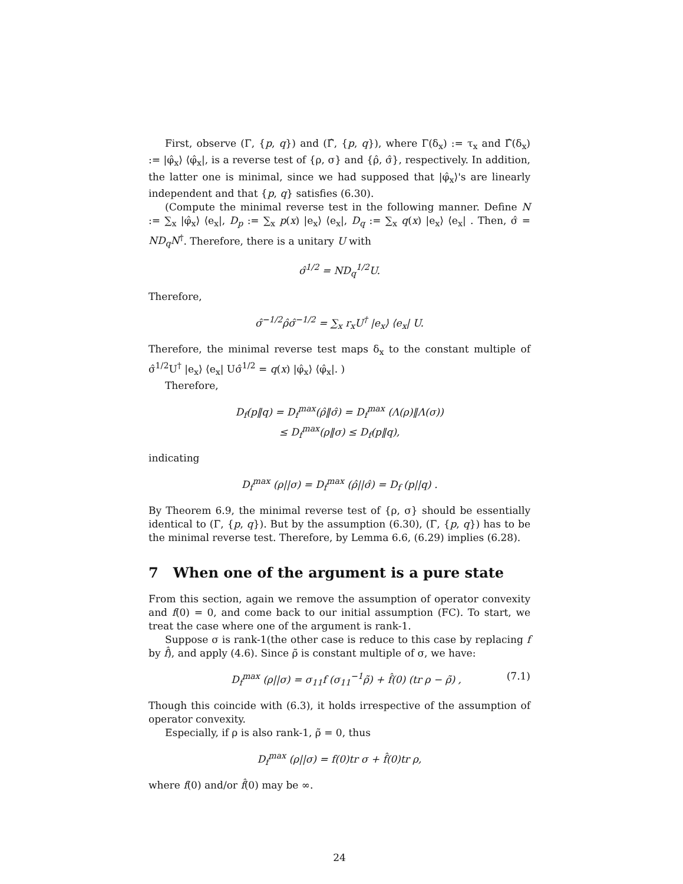First, observe (Γ, {p, q}) and (Γ̂, {p, q}), where Γ(δ<sub>x</sub>) := τ<sub>x</sub> and Γ̂(δ<sub>x</sub>) := |φ̂<sub>x</sub>⟩ ⟨φ̂<sub>x</sub>|, is a reverse test of {ρ, σ} and {ρ̂, σ̂}, respectively. In addition, the latter one is minimal, since we had supposed that |φ̂<sub>x</sub>⟩'s are linearly independent and that {p, q} satisfies (6.30).
(Compute the minimal reverse test in the following manner. Define N := ∑<sub>x</sub> |φ̂<sub>x</sub>⟩ ⟨e<sub>x</sub>|, D<sub>p</sub> := ∑<sub>x</sub> p(x) |e<sub>x</sub>⟩ ⟨e<sub>x</sub>|, D<sub>q</sub> := ∑<sub>x</sub> q(x) |e<sub>x</sub>⟩ ⟨e<sub>x</sub>| . Then, σ̂ = ND<sub>q</sub>N<sup>†</sup>. Therefore, there is a unitary U with
σ̂<sup>1/2</sup> = ND<sub>q</sub><sup>1/2</sup>U.
Therefore,
σ̂<sup>−1/2</sup>ρ̂σ̂<sup>−1/2</sup> = ∑<sub>x</sub> r<sub>x</sub>U<sup>†</sup> |e<sub>x</sub>⟩ ⟨e<sub>x</sub>| U.
Therefore, the minimal reverse test maps δ<sub>x</sub> to the constant multiple of σ̂<sup>1/2</sup>U<sup>†</sup> |e<sub>x</sub>⟩ ⟨e<sub>x</sub>| Uσ̂<sup>1/2</sup> = q(x) |φ̂<sub>x</sub>⟩ ⟨φ̂<sub>x</sub>|. )
Therefore,
D<sub>f</sub>(p‖q) = D<sub>f</sub><sup>max</sup>(ρ̂‖σ̂) = D<sub>f</sub><sup>max</sup> (Λ(ρ)‖Λ(σ))
≤ D<sub>f</sub><sup>max</sup>(ρ‖σ) ≤ D<sub>f</sub>(p‖q),
indicating
D<sub>f</sub><sup>max</sup> (ρ||σ) = D<sub>f</sub><sup>max</sup> (ρ̂||σ̂) = D<sub>f</sub> (p||q) .
By Theorem 6.9, the minimal reverse test of {ρ, σ} should be essentially identical to (Γ, {p, q}). But by the assumption (6.30), (Γ, {p, q}) has to be the minimal reverse test. Therefore, by Lemma 6.6, (6.29) implies (6.28).
7 When one of the argument is a pure state
From this section, again we remove the assumption of operator convexity and f(0) = 0, and come back to our initial assumption (FC). To start, we treat the case where one of the argument is rank-1.
Suppose σ is rank-1(the other case is reduce to this case by replacing f by f̂), and apply (4.6). Since ρ̃ is constant multiple of σ, we have:
D<sub>f</sub><sup>max</sup> (ρ||σ) = σ<sub>11</sub>f (σ<sub>11</sub><sup>−1</sup>ρ̃) + f̂(0) (tr ρ − ρ̃) , (7.1)
Though this coincide with (6.3), it holds irrespective of the assumption of operator convexity.
Especially, if ρ is also rank-1, ρ̃ = 0, thus
D<sub>f</sub><sup>max</sup> (ρ||σ) = f(0)tr σ + f̂(0)tr ρ,
where f(0) and/or f̂(0) may be ∞.
24